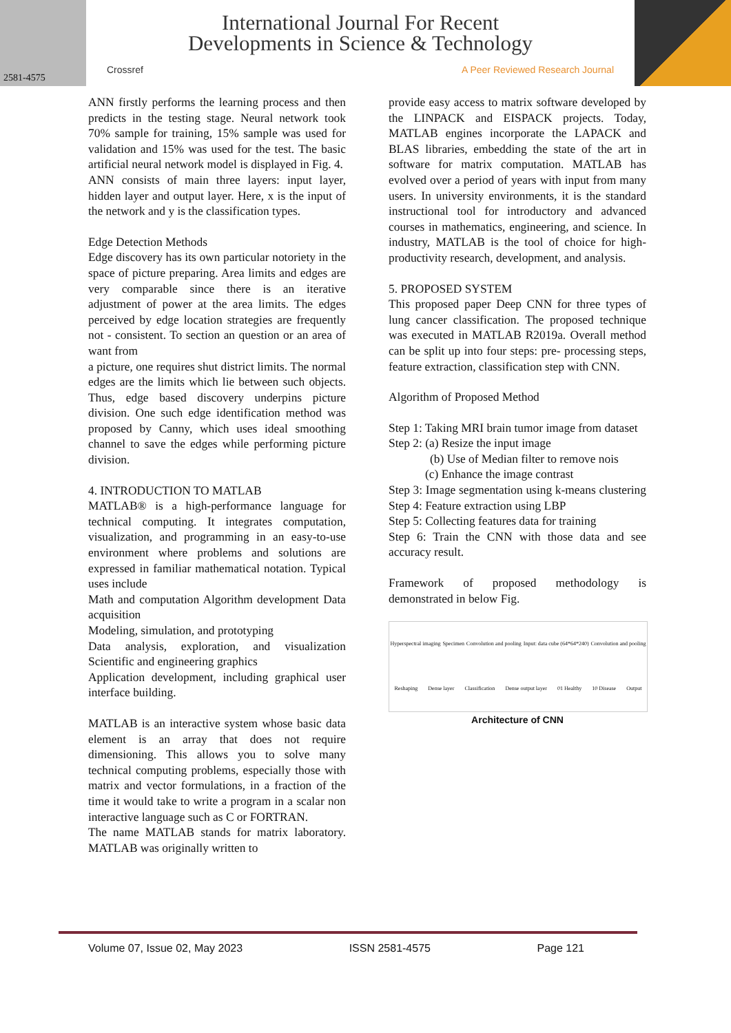International Journal For Recent
Developments in Science & Technology
Crossref A Peer Reviewed Research Journal
2581-4575
ANN firstly performs the learning process and then predicts in the testing stage. Neural network took 70% sample for training, 15% sample was used for validation and 15% was used for the test. The basic artificial neural network model is displayed in Fig. 4.
ANN consists of main three layers: input layer, hidden layer and output layer. Here, x is the input of the network and y is the classification types.
Edge Detection Methods
Edge discovery has its own particular notoriety in the space of picture preparing. Area limits and edges are very comparable since there is an iterative adjustment of power at the area limits. The edges perceived by edge location strategies are frequently not - consistent. To section an question or an area of want from
a picture, one requires shut district limits. The normal edges are the limits which lie between such objects. Thus, edge based discovery underpins picture division. One such edge identification method was proposed by Canny, which uses ideal smoothing channel to save the edges while performing picture division.
4. INTRODUCTION TO MATLAB
MATLAB® is a high-performance language for technical computing. It integrates computation, visualization, and programming in an easy-to-use environment where problems and solutions are expressed in familiar mathematical notation. Typical uses include
Math and computation Algorithm development Data acquisition
Modeling, simulation, and prototyping
Data analysis, exploration, and visualization Scientific and engineering graphics
Application development, including graphical user interface building.
MATLAB is an interactive system whose basic data element is an array that does not require dimensioning. This allows you to solve many technical computing problems, especially those with matrix and vector formulations, in a fraction of the time it would take to write a program in a scalar non interactive language such as C or FORTRAN.
The name MATLAB stands for matrix laboratory. MATLAB was originally written to
provide easy access to matrix software developed by the LINPACK and EISPACK projects. Today, MATLAB engines incorporate the LAPACK and BLAS libraries, embedding the state of the art in software for matrix computation. MATLAB has evolved over a period of years with input from many users. In university environments, it is the standard instructional tool for introductory and advanced courses in mathematics, engineering, and science. In industry, MATLAB is the tool of choice for high-productivity research, development, and analysis.
5. PROPOSED SYSTEM
This proposed paper Deep CNN for three types of lung cancer classification. The proposed technique was executed in MATLAB R2019a. Overall method can be split up into four steps: pre- processing steps, feature extraction, classification step with CNN.
Algorithm of Proposed Method
Step 1: Taking MRI brain tumor image from dataset
Step 2: (a) Resize the input image
(b) Use of Median filter to remove nois
(c) Enhance the image contrast
Step 3: Image segmentation using k-means clustering Step 4: Feature extraction using LBP
Step 5: Collecting features data for training
Step 6: Train the CNN with those data and see accuracy result.
Framework of proposed methodology is demonstrated in below Fig.
Hyperspectral imaging Specimen Convolution and pooling Input: data cube (64*64*240) Convolution and pooling Reshaping Dense layer Classification Dense output layer 01 Healthy 10 Disease Output
Architecture of CNN
Volume 07, Issue 02, May 2023 ISSN 2581-4575 Page 121